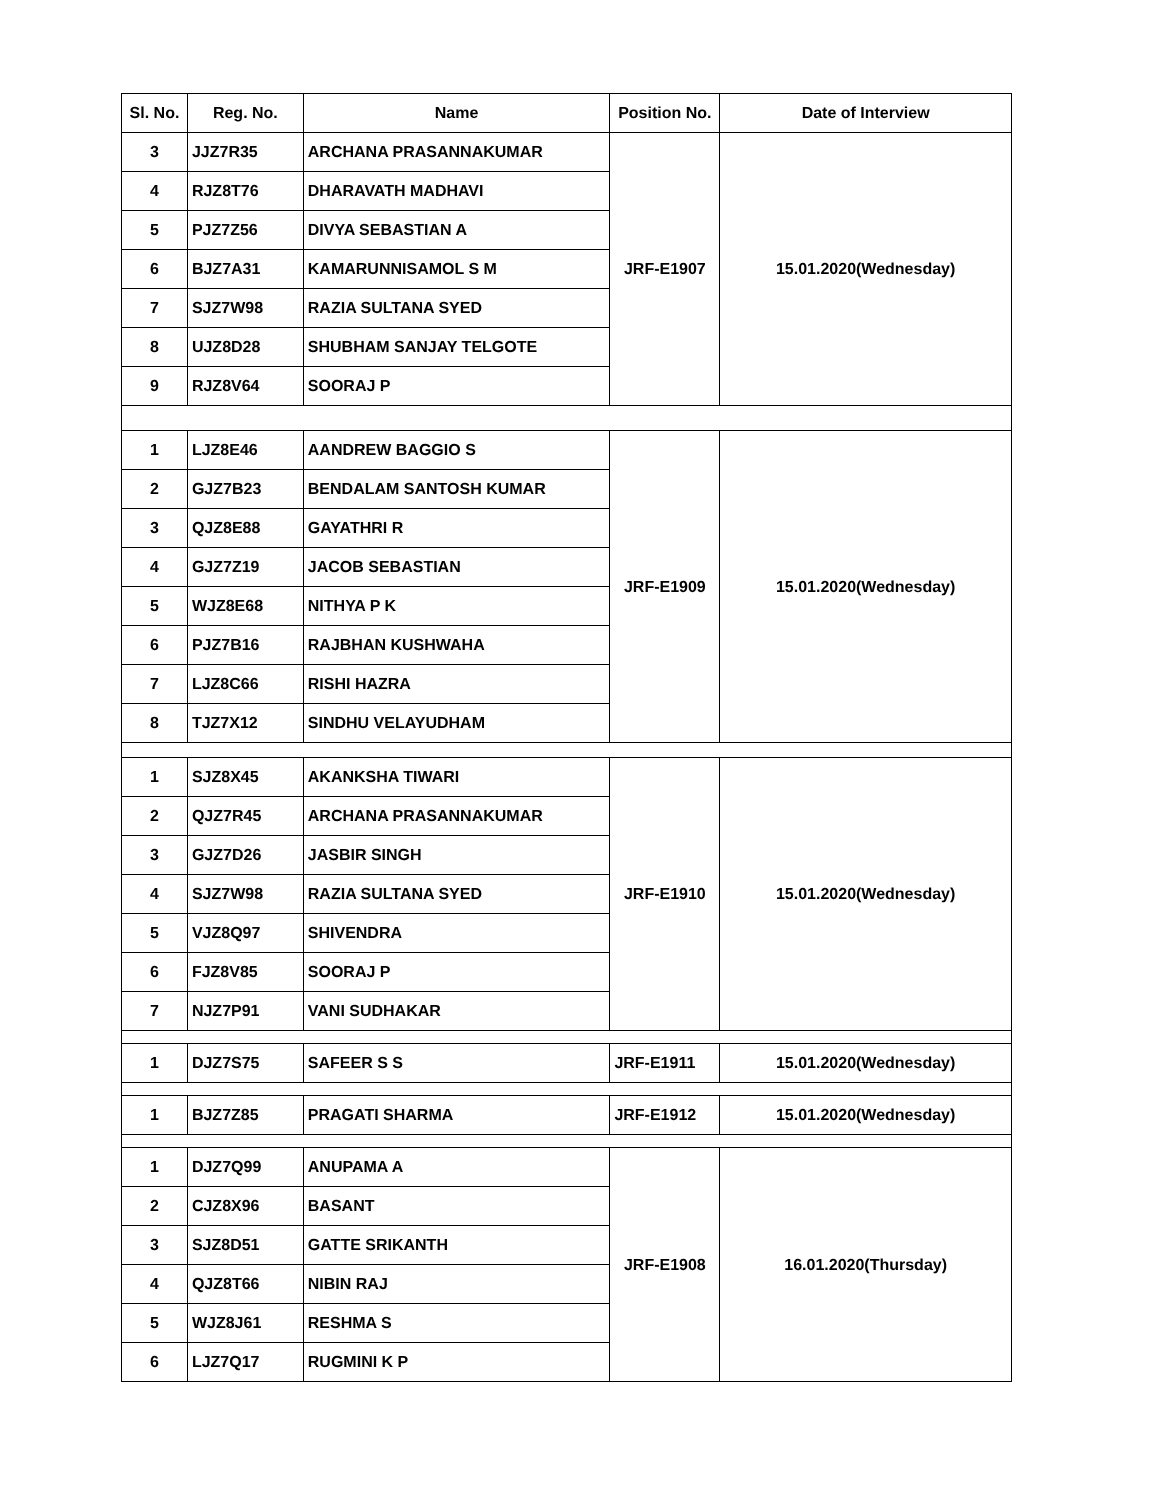| Sl. No. | Reg. No. | Name | Position No. | Date of Interview |
| --- | --- | --- | --- | --- |
| 3 | JJZ7R35 | ARCHANA PRASANNAKUMAR | JRF-E1907 | 15.01.2020(Wednesday) |
| 4 | RJZ8T76 | DHARAVATH MADHAVI | | |
| 5 | PJZ7Z56 | DIVYA SEBASTIAN A | | |
| 6 | BJZ7A31 | KAMARUNNISAMOL S M | | |
| 7 | SJZ7W98 | RAZIA SULTANA SYED | | |
| 8 | UJZ8D28 | SHUBHAM SANJAY TELGOTE | | |
| 9 | RJZ8V64 | SOORAJ P | | |
| 1 | LJZ8E46 | AANDREW BAGGIO S | JRF-E1909 | 15.01.2020(Wednesday) |
| 2 | GJZ7B23 | BENDALAM SANTOSH KUMAR | | |
| 3 | QJZ8E88 | GAYATHRI R | | |
| 4 | GJZ7Z19 | JACOB SEBASTIAN | | |
| 5 | WJZ8E68 | NITHYA P K | | |
| 6 | PJZ7B16 | RAJBHAN KUSHWAHA | | |
| 7 | LJZ8C66 | RISHI HAZRA | | |
| 8 | TJZ7X12 | SINDHU VELAYUDHAM | | |
| 1 | SJZ8X45 | AKANKSHA TIWARI | JRF-E1910 | 15.01.2020(Wednesday) |
| 2 | QJZ7R45 | ARCHANA PRASANNAKUMAR | | |
| 3 | GJZ7D26 | JASBIR SINGH | | |
| 4 | SJZ7W98 | RAZIA SULTANA SYED | | |
| 5 | VJZ8Q97 | SHIVENDRA | | |
| 6 | FJZ8V85 | SOORAJ P | | |
| 7 | NJZ7P91 | VANI SUDHAKAR | | |
| 1 | DJZ7S75 | SAFEER S S | JRF-E1911 | 15.01.2020(Wednesday) |
| 1 | BJZ7Z85 | PRAGATI SHARMA | JRF-E1912 | 15.01.2020(Wednesday) |
| 1 | DJZ7Q99 | ANUPAMA A | JRF-E1908 | 16.01.2020(Thursday) |
| 2 | CJZ8X96 | BASANT | | |
| 3 | SJZ8D51 | GATTE SRIKANTH | | |
| 4 | QJZ8T66 | NIBIN RAJ | | |
| 5 | WJZ8J61 | RESHMA S | | |
| 6 | LJZ7Q17 | RUGMINI K P | | |